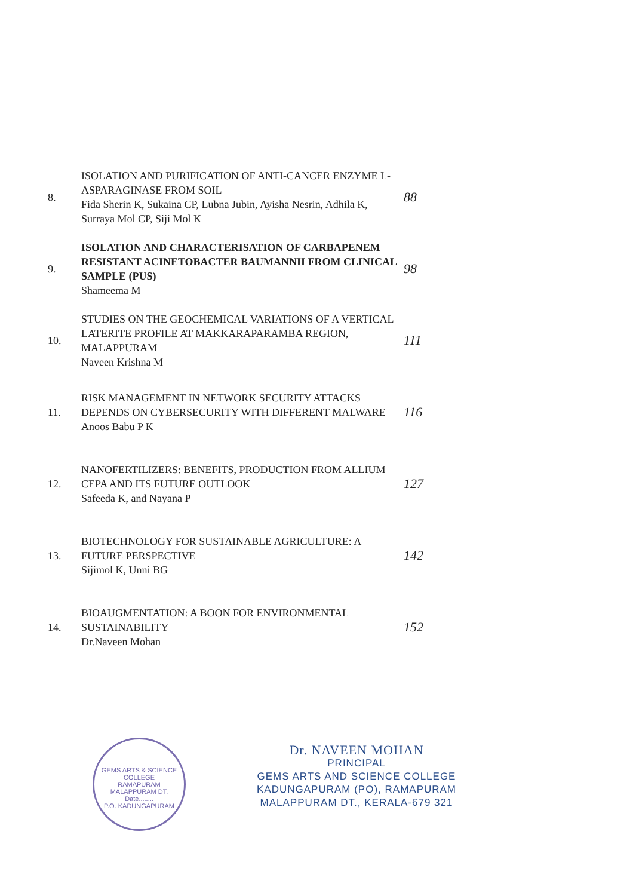| 8. | ISOLATION AND PURIFICATION OF ANTI-CANCER ENZYME L-ASPARAGINASE FROM SOIL Fida Sherin K, Sukaina CP, Lubna Jubin, Ayisha Nesrin, Adhila K, Surraya Mol CP, Siji Mol K | 88 |
| 9. | ISOLATION AND CHARACTERISATION OF CARBAPENEM RESISTANT ACINETOBACTER BAUMANNII FROM CLINICAL SAMPLE (PUS) Shameema M | 98 |
| 10. | STUDIES ON THE GEOCHEMICAL VARIATIONS OF A VERTICAL LATERITE PROFILE AT MAKKARAPARAMBA REGION, MALAPPURAM Naveen Krishna M | 111 |
| 11. | RISK MANAGEMENT IN NETWORK SECURITY ATTACKS DEPENDS ON CYBERSECURITY WITH DIFFERENT MALWARE Anoos Babu P K | 116 |
| 12. | NANOFERTILIZERS: BENEFITS, PRODUCTION FROM ALLIUM CEPA AND ITS FUTURE OUTLOOK Safeeda K, and Nayana P | 127 |
| 13. | BIOTECHNOLOGY FOR SUSTAINABLE AGRICULTURE: A FUTURE PERSPECTIVE Sijimol K, Unni BG | 142 |
| 14. | BIOAUGMENTATION: A BOON FOR ENVIRONMENTAL SUSTAINABILITY Dr.Naveen Mohan | 152 |
GEMS ARTS & SCIENCE COLLEGE
RAMAPURAM
MALAPPURAM DT.
Date........
P.O. KADUNGAPURAM
Dr. NAVEEN MOHAN
PRINCIPAL
GEMS ARTS AND SCIENCE COLLEGE
KADUNGAPURAM (PO), RAMAPURAM
MALAPPURAM DT., KERALA-679 321